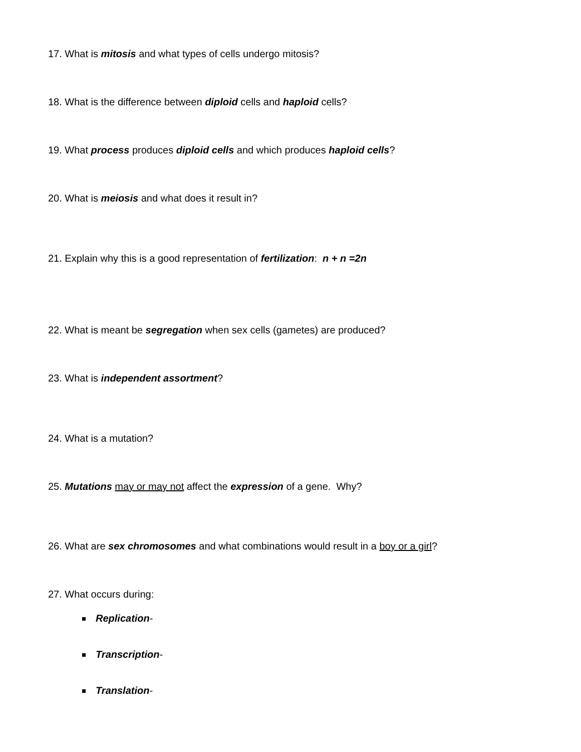17. What is mitosis and what types of cells undergo mitosis?
18. What is the difference between diploid cells and haploid cells?
19. What process produces diploid cells and which produces haploid cells?
20. What is meiosis and what does it result in?
21. Explain why this is a good representation of fertilization: n + n =2n
22. What is meant be segregation when sex cells (gametes) are produced?
23. What is independent assortment?
24. What is a mutation?
25. Mutations may or may not affect the expression of a gene. Why?
26. What are sex chromosomes and what combinations would result in a boy or a girl?
27. What occurs during:
Replication-
Transcription-
Translation-